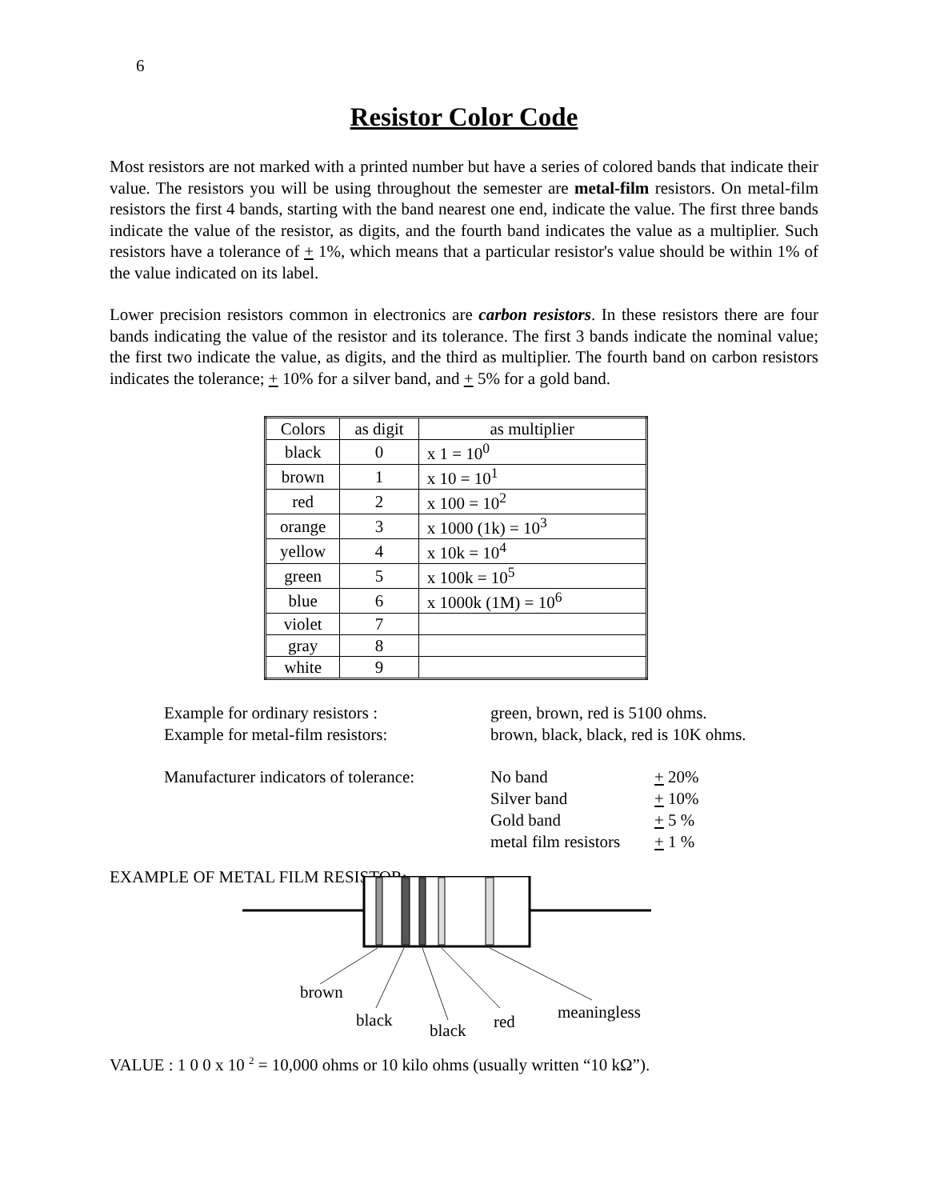6
Resistor Color Code
Most resistors are not marked with a printed number but have a series of colored bands that indicate their value. The resistors you will be using throughout the semester are metal-film resistors. On metal-film resistors the first 4 bands, starting with the band nearest one end, indicate the value. The first three bands indicate the value of the resistor, as digits, and the fourth band indicates the value as a multiplier. Such resistors have a tolerance of + 1%, which means that a particular resistor's value should be within 1% of the value indicated on its label.
Lower precision resistors common in electronics are carbon resistors. In these resistors there are four bands indicating the value of the resistor and its tolerance. The first 3 bands indicate the nominal value; the first two indicate the value, as digits, and the third as multiplier. The fourth band on carbon resistors indicates the tolerance; + 10% for a silver band, and + 5% for a gold band.
| Colors | as digit | as multiplier |
| black | 0 | x 1 = 10<sup>0</sup> |
| brown | 1 | x 10 = 10<sup>1</sup> |
| red | 2 | x 100 = 10<sup>2</sup> |
| orange | 3 | x 1000 (1k) = 10<sup>3</sup> |
| yellow | 4 | x 10k = 10<sup>4</sup> |
| green | 5 | x 100k = 10<sup>5</sup> |
| blue | 6 | x 1000k (1M) = 10<sup>6</sup> |
| violet | 7 | |
| gray | 8 | |
| white | 9 | |
Example for ordinary resistors : green, brown, red is 5100 ohms.
Example for metal-film resistors:
brown, black, black, red is 10K ohms.
Manufacturer indicators of tolerance:
No band + 20%
Silver band + 10%
Gold band + 5 %
metal film resistors
+ 1 %
EXAMPLE OF METAL FILM RESISTOR:
brown
black
black
red
meaningless
VALUE : 1 0 0 x 10 <sup>2</sup> = 10,000 ohms or 10 kilo ohms (usually written “10 kΩ”).